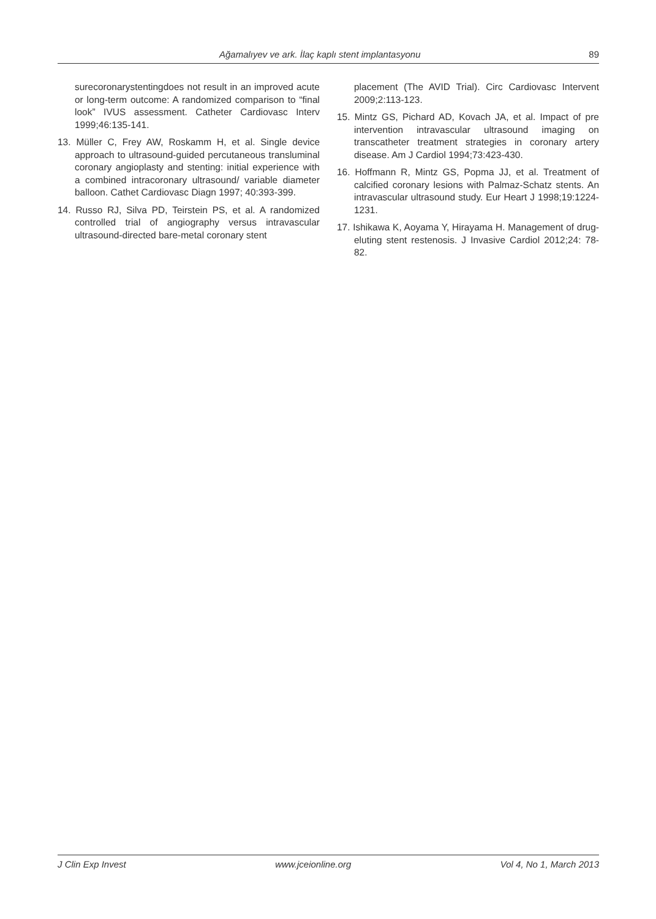Ağamalıyev ve ark. İlaç kaplı stent implantasyonu 89
surecoronarystentingdoes not result in an improved acute or long-term outcome: A randomized comparison to “final look” IVUS assessment. Catheter Cardiovasc Interv 1999;46:135-141.
13. Müller C, Frey AW, Roskamm H, et al. Single device approach to ultrasound-guided percutaneous transluminal coronary angioplasty and stenting: initial experience with a combined intracoronary ultrasound/ variable diameter balloon. Cathet Cardiovasc Diagn 1997; 40:393-399.
14. Russo RJ, Silva PD, Teirstein PS, et al. A randomized controlled trial of angiography versus intravascular ultrasound-directed bare-metal coronary stent
placement (The AVID Trial). Circ Cardiovasc Intervent 2009;2:113-123.
15. Mintz GS, Pichard AD, Kovach JA, et al. Impact of pre intervention intravascular ultrasound imaging on transcatheter treatment strategies in coronary artery disease. Am J Cardiol 1994;73:423-430.
16. Hoffmann R, Mintz GS, Popma JJ, et al. Treatment of calcified coronary lesions with Palmaz-Schatz stents. An intravascular ultrasound study. Eur Heart J 1998;19:1224-1231.
17. Ishikawa K, Aoyama Y, Hirayama H. Management of drug-eluting stent restenosis. J Invasive Cardiol 2012;24: 78-82.
J Clin Exp Invest www.jceionline.org Vol 4, No 1, March 2013